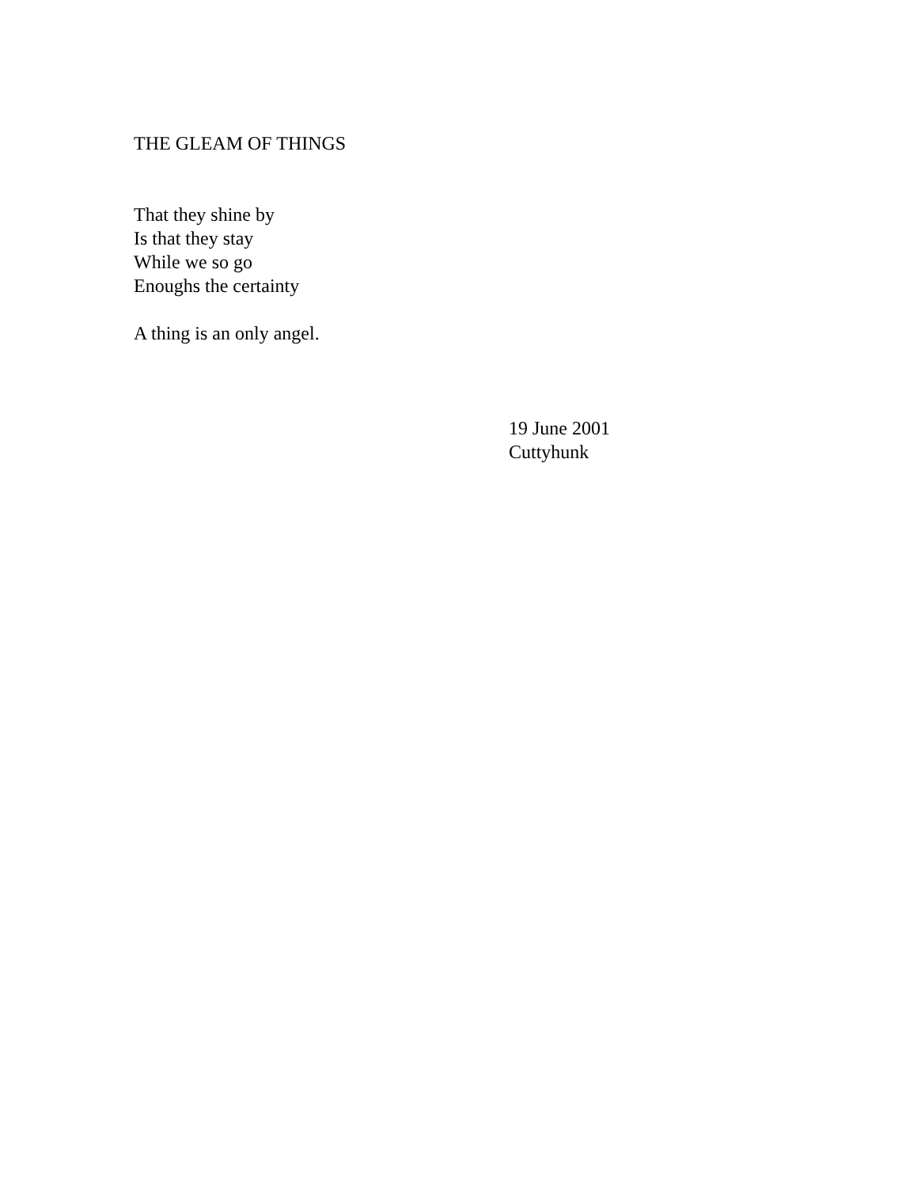THE GLEAM OF THINGS
That they shine by
Is that they stay
While we so go
Enoughs the certainty
A thing is an only angel.
19 June 2001
Cuttyhunk